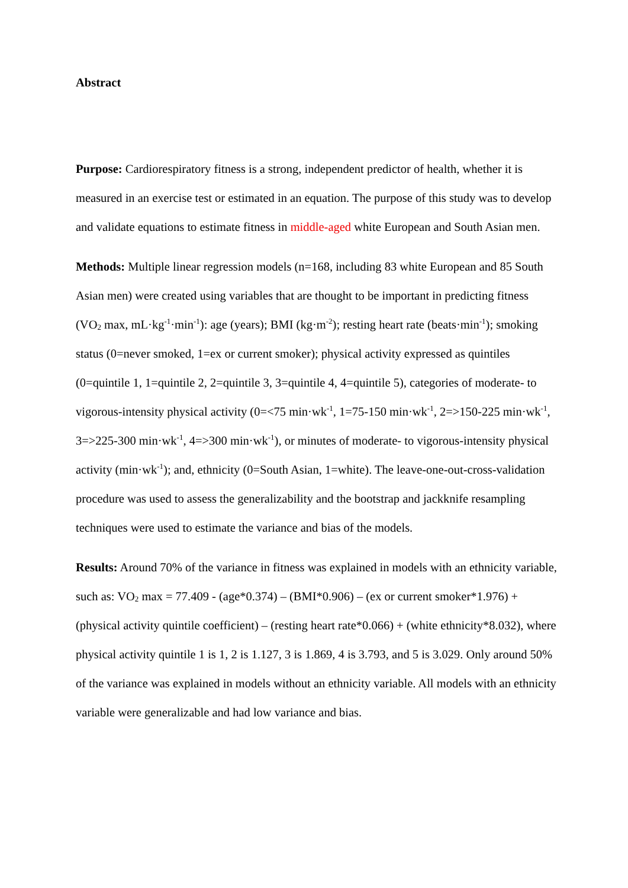Abstract
Purpose: Cardiorespiratory fitness is a strong, independent predictor of health, whether it is measured in an exercise test or estimated in an equation. The purpose of this study was to develop and validate equations to estimate fitness in middle-aged white European and South Asian men.
Methods: Multiple linear regression models (n=168, including 83 white European and 85 South Asian men) were created using variables that are thought to be important in predicting fitness (VO<sub>2</sub> max, mL·kg<sup>-1</sup>·min<sup>-1</sup>): age (years); BMI (kg·m<sup>-2</sup>); resting heart rate (beats·min<sup>-1</sup>); smoking status (0=never smoked, 1=ex or current smoker); physical activity expressed as quintiles (0=quintile 1, 1=quintile 2, 2=quintile 3, 3=quintile 4, 4=quintile 5), categories of moderate- to vigorous-intensity physical activity (0=<75 min·wk<sup>-1</sup>, 1=75-150 min·wk<sup>-1</sup>, 2=>150-225 min·wk<sup>-1</sup>, 3=>225-300 min·wk<sup>-1</sup>, 4=>300 min·wk<sup>-1</sup>), or minutes of moderate- to vigorous-intensity physical activity (min·wk<sup>-1</sup>); and, ethnicity (0=South Asian, 1=white). The leave-one-out-cross-validation procedure was used to assess the generalizability and the bootstrap and jackknife resampling techniques were used to estimate the variance and bias of the models.
Results: Around 70% of the variance in fitness was explained in models with an ethnicity variable, such as: VO<sub>2</sub> max = 77.409 - (age*0.374) – (BMI*0.906) – (ex or current smoker*1.976) + (physical activity quintile coefficient) – (resting heart rate*0.066) + (white ethnicity*8.032), where physical activity quintile 1 is 1, 2 is 1.127, 3 is 1.869, 4 is 3.793, and 5 is 3.029. Only around 50% of the variance was explained in models without an ethnicity variable. All models with an ethnicity variable were generalizable and had low variance and bias.